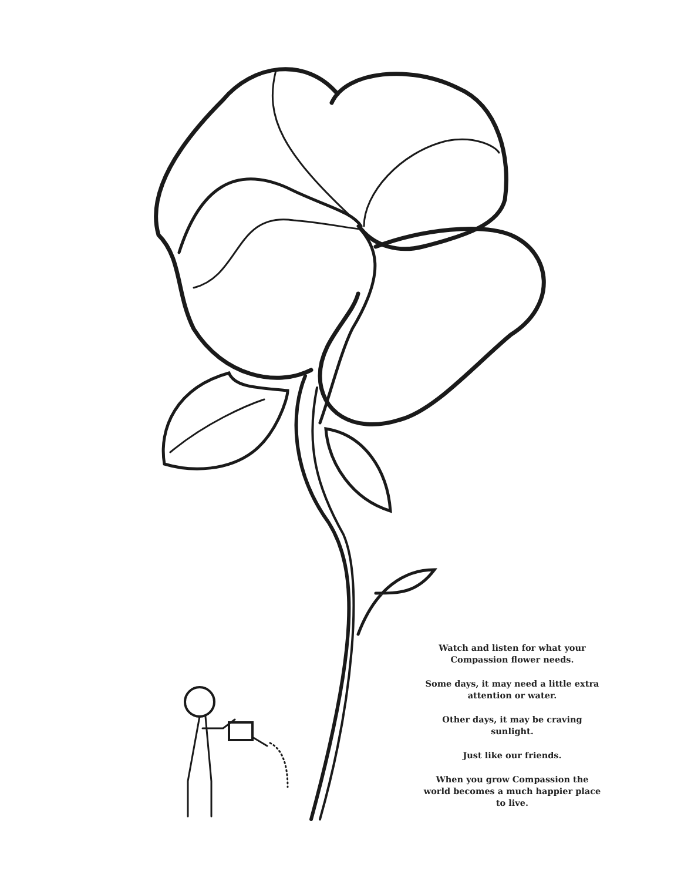Watch and listen for what your Compassion flower needs.
Some days, it may need a little extra attention or water.
Other days, it may be craving sunlight.
Just like our friends.
When you grow Compassion the world becomes a much happier place to live.